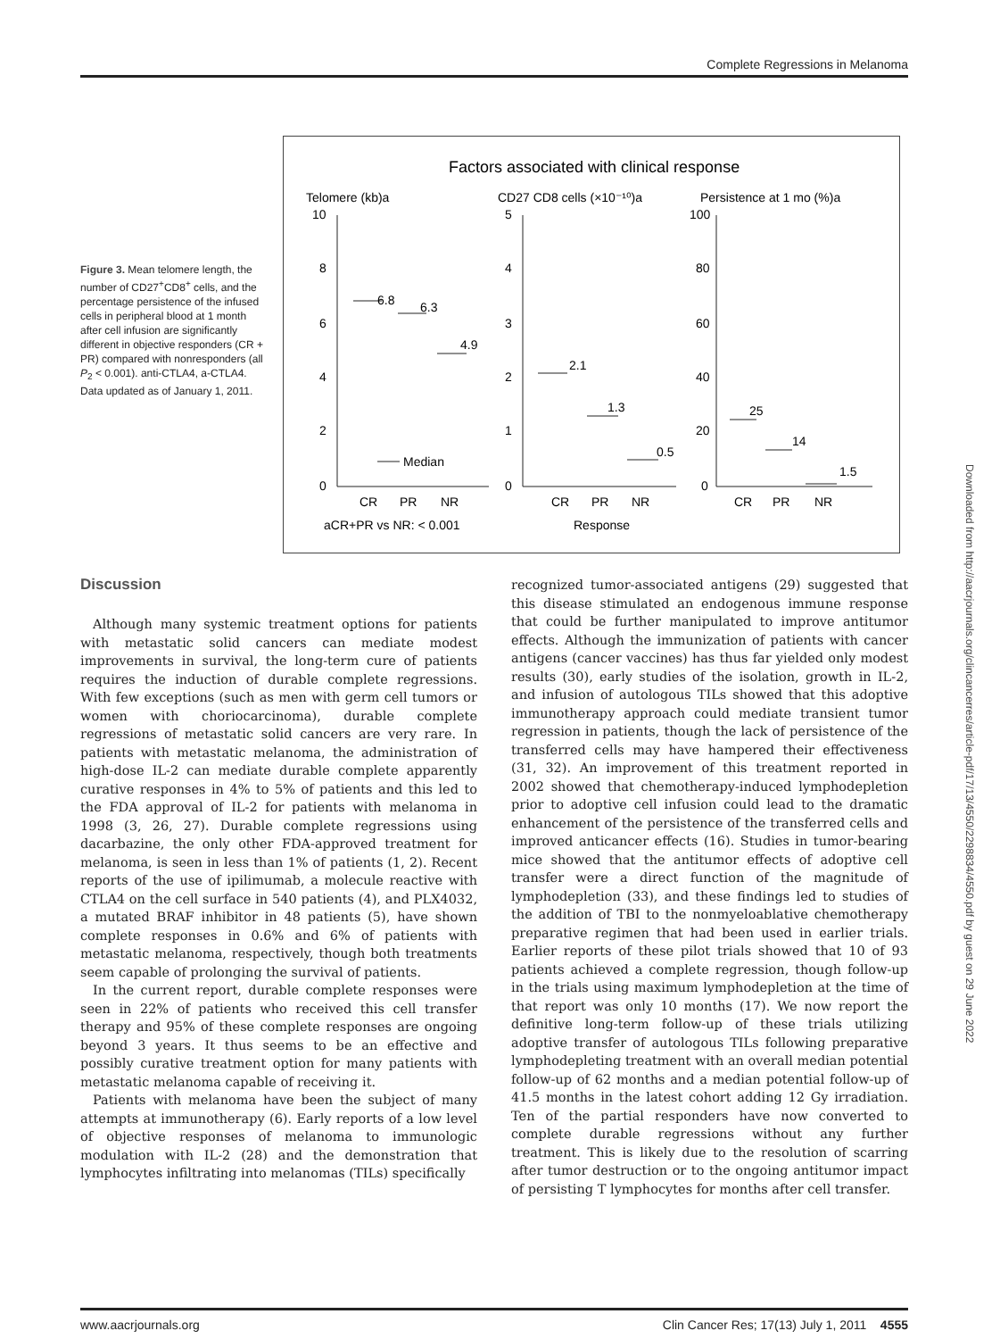Complete Regressions in Melanoma
Figure 3. Mean telomere length, the number of CD27<sup>+</sup>CD8<sup>+</sup> cells, and the percentage persistence of the infused cells in peripheral blood at 1 month after cell infusion are significantly different in objective responders (CR + PR) compared with nonresponders (all P<sub>2</sub> < 0.001). anti-CTLA4, a-CTLA4. Data updated as of January 1, 2011.
Factors associated with clinical response
Telomere (kb)a
CD27 CD8 cells (×10⁻¹⁰)a
Persistence at 1 mo (%)a
10
8
6
4
2
0
5
4
3
2
1
0
100
80
60
40
20
0
6.8
6.3
4.9
2.1
1.3
0.5
25
14
1.5
Median
CR
PR
NR
CR
PR
NR
CR
PR
NR
aCR+PR vs NR: < 0.001
Response
Discussion
Although many systemic treatment options for patients with metastatic solid cancers can mediate modest improvements in survival, the long-term cure of patients requires the induction of durable complete regressions. With few exceptions (such as men with germ cell tumors or women with choriocarcinoma), durable complete regressions of metastatic solid cancers are very rare. In patients with metastatic melanoma, the administration of high-dose IL-2 can mediate durable complete apparently curative responses in 4% to 5% of patients and this led to the FDA approval of IL-2 for patients with melanoma in 1998 (3, 26, 27). Durable complete regressions using dacarbazine, the only other FDA-approved treatment for melanoma, is seen in less than 1% of patients (1, 2). Recent reports of the use of ipilimumab, a molecule reactive with CTLA4 on the cell surface in 540 patients (4), and PLX4032, a mutated BRAF inhibitor in 48 patients (5), have shown complete responses in 0.6% and 6% of patients with metastatic melanoma, respectively, though both treatments seem capable of prolonging the survival of patients.
In the current report, durable complete responses were seen in 22% of patients who received this cell transfer therapy and 95% of these complete responses are ongoing beyond 3 years. It thus seems to be an effective and possibly curative treatment option for many patients with metastatic melanoma capable of receiving it.
Patients with melanoma have been the subject of many attempts at immunotherapy (6). Early reports of a low level of objective responses of melanoma to immunologic modulation with IL-2 (28) and the demonstration that lymphocytes infiltrating into melanomas (TILs) specifically
recognized tumor-associated antigens (29) suggested that this disease stimulated an endogenous immune response that could be further manipulated to improve antitumor effects. Although the immunization of patients with cancer antigens (cancer vaccines) has thus far yielded only modest results (30), early studies of the isolation, growth in IL-2, and infusion of autologous TILs showed that this adoptive immunotherapy approach could mediate transient tumor regression in patients, though the lack of persistence of the transferred cells may have hampered their effectiveness (31, 32). An improvement of this treatment reported in 2002 showed that chemotherapy-induced lymphodepletion prior to adoptive cell infusion could lead to the dramatic enhancement of the persistence of the transferred cells and improved anticancer effects (16). Studies in tumor-bearing mice showed that the antitumor effects of adoptive cell transfer were a direct function of the magnitude of lymphodepletion (33), and these findings led to studies of the addition of TBI to the nonmyeloablative chemotherapy preparative regimen that had been used in earlier trials. Earlier reports of these pilot trials showed that 10 of 93 patients achieved a complete regression, though follow-up in the trials using maximum lymphodepletion at the time of that report was only 10 months (17). We now report the definitive long-term follow-up of these trials utilizing adoptive transfer of autologous TILs following preparative lymphodepleting treatment with an overall median potential follow-up of 62 months and a median potential follow-up of 41.5 months in the latest cohort adding 12 Gy irradiation. Ten of the partial responders have now converted to complete durable regressions without any further treatment. This is likely due to the resolution of scarring after tumor destruction or to the ongoing antitumor impact of persisting T lymphocytes for months after cell transfer.
Downloaded from http://aacrjournals.org/clincancerres/article-pdf/17/13/4550/2298834/4550.pdf by guest on 29 June 2022
www.aacrjournals.org Clin Cancer Res; 17(13) July 1, 2011 4555